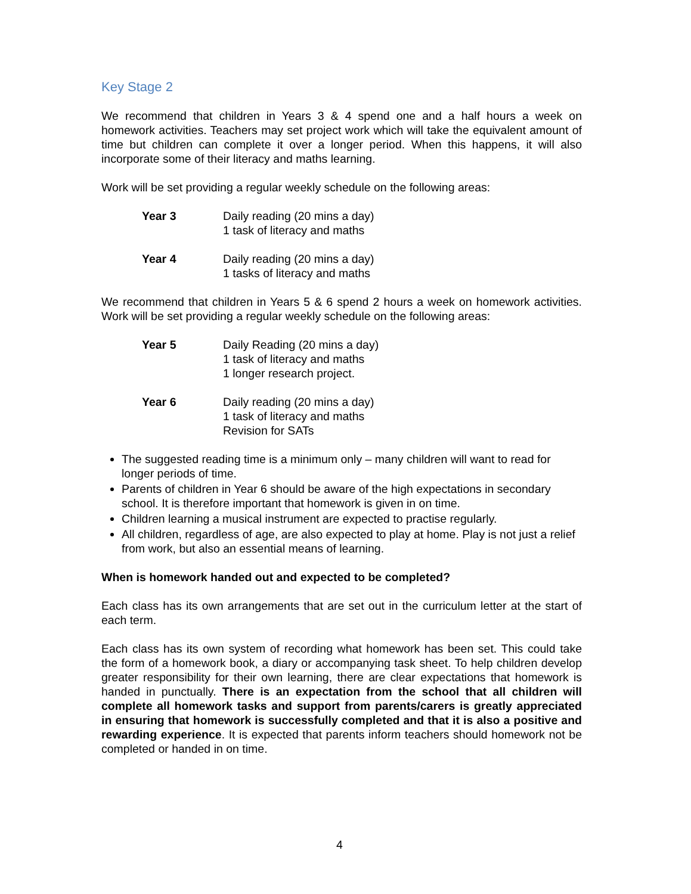Key Stage 2
We recommend that children in Years 3 & 4 spend one and a half hours a week on homework activities. Teachers may set project work which will take the equivalent amount of time but children can complete it over a longer period. When this happens, it will also incorporate some of their literacy and maths learning.
Work will be set providing a regular weekly schedule on the following areas:
Year 3 Daily reading (20 mins a day)
1 task of literacy and maths
Year 4 Daily reading (20 mins a day)
1 tasks of literacy and maths
We recommend that children in Years 5 & 6 spend 2 hours a week on homework activities. Work will be set providing a regular weekly schedule on the following areas:
Year 5 Daily Reading (20 mins a day)
1 task of literacy and maths
1 longer research project.
Year 6 Daily reading (20 mins a day)
1 task of literacy and maths
Revision for SATs
The suggested reading time is a minimum only – many children will want to read for longer periods of time.
Parents of children in Year 6 should be aware of the high expectations in secondary school. It is therefore important that homework is given in on time.
Children learning a musical instrument are expected to practise regularly.
All children, regardless of age, are also expected to play at home. Play is not just a relief from work, but also an essential means of learning.
When is homework handed out and expected to be completed?
Each class has its own arrangements that are set out in the curriculum letter at the start of each term.
Each class has its own system of recording what homework has been set. This could take the form of a homework book, a diary or accompanying task sheet. To help children develop greater responsibility for their own learning, there are clear expectations that homework is handed in punctually. There is an expectation from the school that all children will complete all homework tasks and support from parents/carers is greatly appreciated in ensuring that homework is successfully completed and that it is also a positive and rewarding experience. It is expected that parents inform teachers should homework not be completed or handed in on time.
4